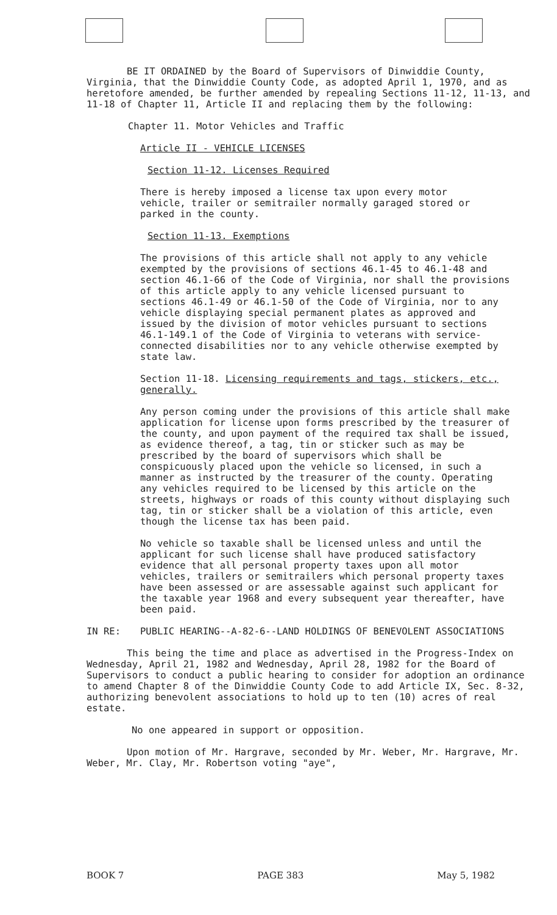BE IT ORDAINED by the Board of Supervisors of Dinwiddie County, Virginia, that the Dinwiddie County Code, as adopted April 1, 1970, and as heretofore amended, be further amended by repealing Sections 11-12, 11-13, and 11-18 of Chapter 11, Article II and replacing them by the following:
Chapter 11. Motor Vehicles and Traffic
Article II - VEHICLE LICENSES
Section 11-12. Licenses Required
There is hereby imposed a license tax upon every motor vehicle, trailer or semitrailer normally garaged stored or parked in the county.
Section 11-13. Exemptions
The provisions of this article shall not apply to any vehicle exempted by the provisions of sections 46.1-45 to 46.1-48 and section 46.1-66 of the Code of Virginia, nor shall the provisions of this article apply to any vehicle licensed pursuant to sections 46.1-49 or 46.1-50 of the Code of Virginia, nor to any vehicle displaying special permanent plates as approved and issued by the division of motor vehicles pursuant to sections 46.1-149.1 of the Code of Virginia to veterans with service-connected disabilities nor to any vehicle otherwise exempted by state law.
Section 11-18. Licensing requirements and tags, stickers, etc., generally.
Any person coming under the provisions of this article shall make application for license upon forms prescribed by the treasurer of the county, and upon payment of the required tax shall be issued, as evidence thereof, a tag, tin or sticker such as may be prescribed by the board of supervisors which shall be conspicuously placed upon the vehicle so licensed, in such a manner as instructed by the treasurer of the county. Operating any vehicles required to be licensed by this article on the streets, highways or roads of this county without displaying such tag, tin or sticker shall be a violation of this article, even though the license tax has been paid.
No vehicle so taxable shall be licensed unless and until the applicant for such license shall have produced satisfactory evidence that all personal property taxes upon all motor vehicles, trailers or semitrailers which personal property taxes have been assessed or are assessable against such applicant for the taxable year 1968 and every subsequent year thereafter, have been paid.
IN RE: PUBLIC HEARING--A-82-6--LAND HOLDINGS OF BENEVOLENT ASSOCIATIONS
This being the time and place as advertised in the Progress-Index on Wednesday, April 21, 1982 and Wednesday, April 28, 1982 for the Board of Supervisors to conduct a public hearing to consider for adoption an ordinance to amend Chapter 8 of the Dinwiddie County Code to add Article IX, Sec. 8-32, authorizing benevolent associations to hold up to ten (10) acres of real estate.
No one appeared in support or opposition.
Upon motion of Mr. Hargrave, seconded by Mr. Weber, Mr. Hargrave, Mr. Weber, Mr. Clay, Mr. Robertson voting "aye",
BOOK 7 PAGE 383 May 5, 1982